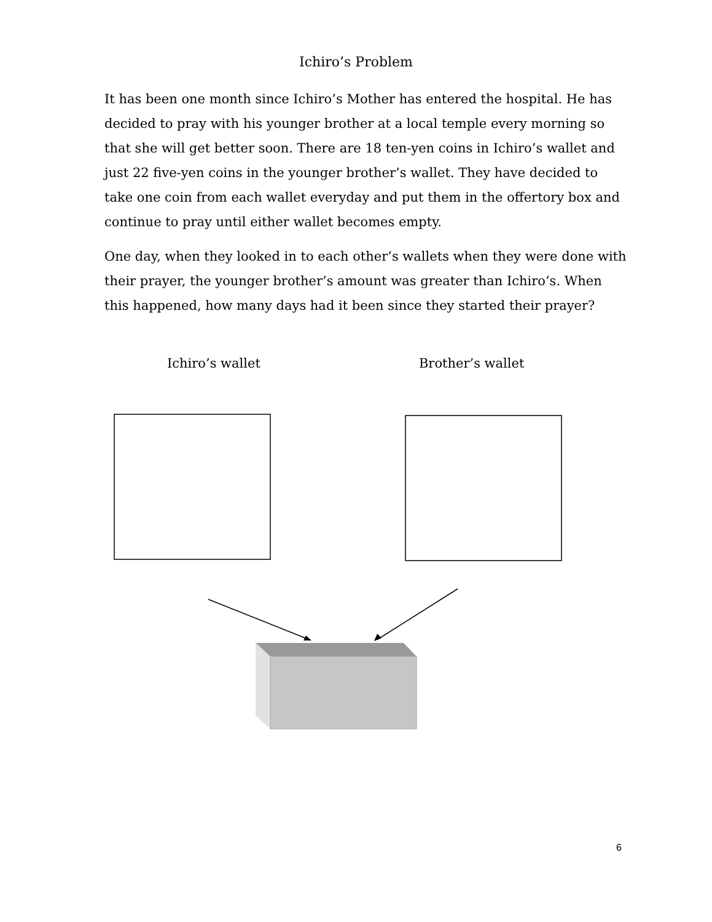Ichiro’s Problem
It has been one month since Ichiro’s Mother has entered the hospital. He has decided to pray with his younger brother at a local temple every morning so that she will get better soon. There are 18 ten-yen coins in Ichiro’s wallet and just 22 five-yen coins in the younger brother’s wallet. They have decided to take one coin from each wallet everyday and put them in the offertory box and continue to pray until either wallet becomes empty.
One day, when they looked in to each other’s wallets when they were done with their prayer, the younger brother’s amount was greater than Ichiro’s. When this happened, how many days had it been since they started their prayer?
Ichiro’s wallet Brother’s wallet
6